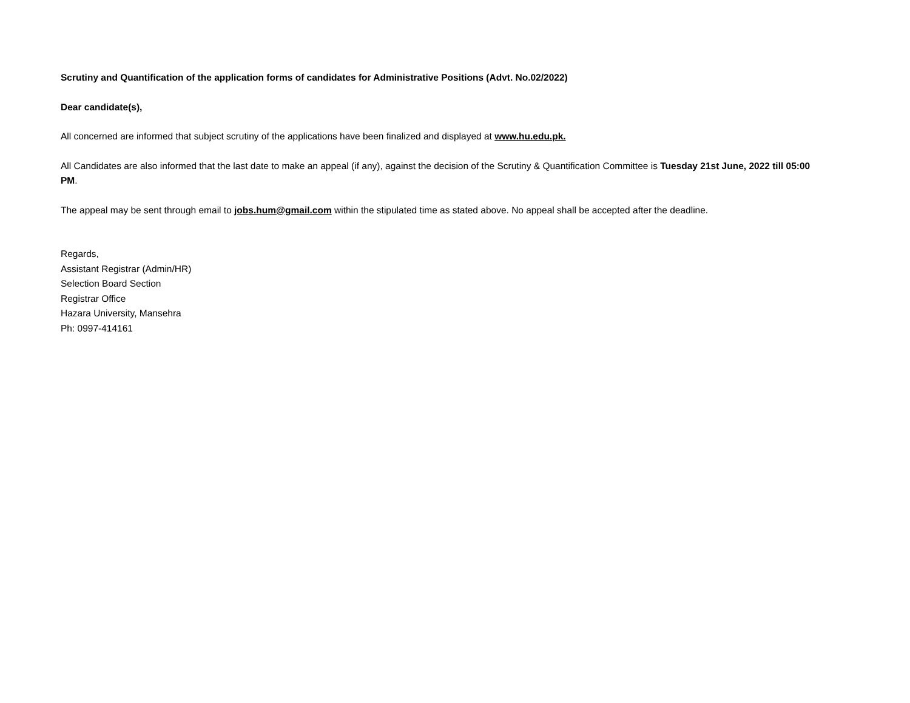Scrutiny and Quantification of the application forms of candidates for Administrative Positions (Advt. No.02/2022)
Dear candidate(s),
All concerned are informed that subject scrutiny of the applications have been finalized and displayed at www.hu.edu.pk.
All Candidates are also informed that the last date to make an appeal (if any), against the decision of the Scrutiny & Quantification Committee is Tuesday 21st June, 2022 till 05:00 PM.
The appeal may be sent through email to jobs.hum@gmail.com within the stipulated time as stated above. No appeal shall be accepted after the deadline.
Regards,
Assistant Registrar (Admin/HR)
Selection Board Section
Registrar Office
Hazara University, Mansehra
Ph: 0997-414161